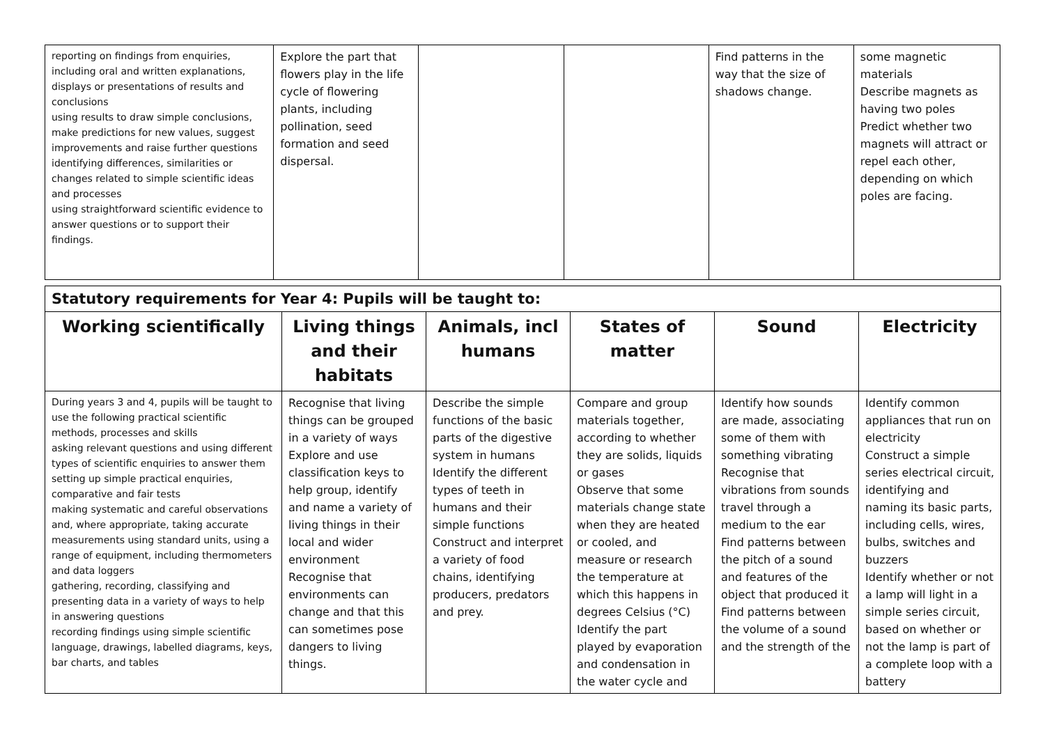| reporting on findings from enquiries, including oral and written explanations, displays or presentations of results and conclusions using results to draw simple conclusions, make predictions for new values, suggest improvements and raise further questions identifying differences, similarities or changes related to simple scientific ideas and processes using straightforward scientific evidence to answer questions or to support their findings. | Explore the part that flowers play in the life cycle of flowering plants, including pollination, seed formation and seed dispersal. | | | Find patterns in the way that the size of shadows change. | some magnetic materials Describe magnets as having two poles Predict whether two magnets will attract or repel each other, depending on which poles are facing. |
| Statutory requirements for Year 4: Pupils will be taught to: | | | | | |
| --- | --- | --- | --- | --- | --- |
| Working scientifically | Living things and their habitats | Animals, incl humans | States of matter | Sound | Electricity |
| During years 3 and 4, pupils will be taught to use the following practical scientific methods, processes and skills asking relevant questions and using different types of scientific enquiries to answer them setting up simple practical enquiries, comparative and fair tests making systematic and careful observations and, where appropriate, taking accurate measurements using standard units, using a range of equipment, including thermometers and data loggers gathering, recording, classifying and presenting data in a variety of ways to help in answering questions recording findings using simple scientific language, drawings, labelled diagrams, keys, bar charts, and tables | Recognise that living things can be grouped in a variety of ways Explore and use classification keys to help group, identify and name a variety of living things in their local and wider environment Recognise that environments can change and that this can sometimes pose dangers to living things. | Describe the simple functions of the basic parts of the digestive system in humans Identify the different types of teeth in humans and their simple functions Construct and interpret a variety of food chains, identifying producers, predators and prey. | Compare and group materials together, according to whether they are solids, liquids or gases Observe that some materials change state when they are heated or cooled, and measure or research the temperature at which this happens in degrees Celsius (°C) Identify the part played by evaporation and condensation in the water cycle and | Identify how sounds are made, associating some of them with something vibrating Recognise that vibrations from sounds travel through a medium to the ear Find patterns between the pitch of a sound and features of the object that produced it Find patterns between the volume of a sound and the strength of the | Identify common appliances that run on electricity Construct a simple series electrical circuit, identifying and naming its basic parts, including cells, wires, bulbs, switches and buzzers Identify whether or not a lamp will light in a simple series circuit, based on whether or not the lamp is part of a complete loop with a battery |